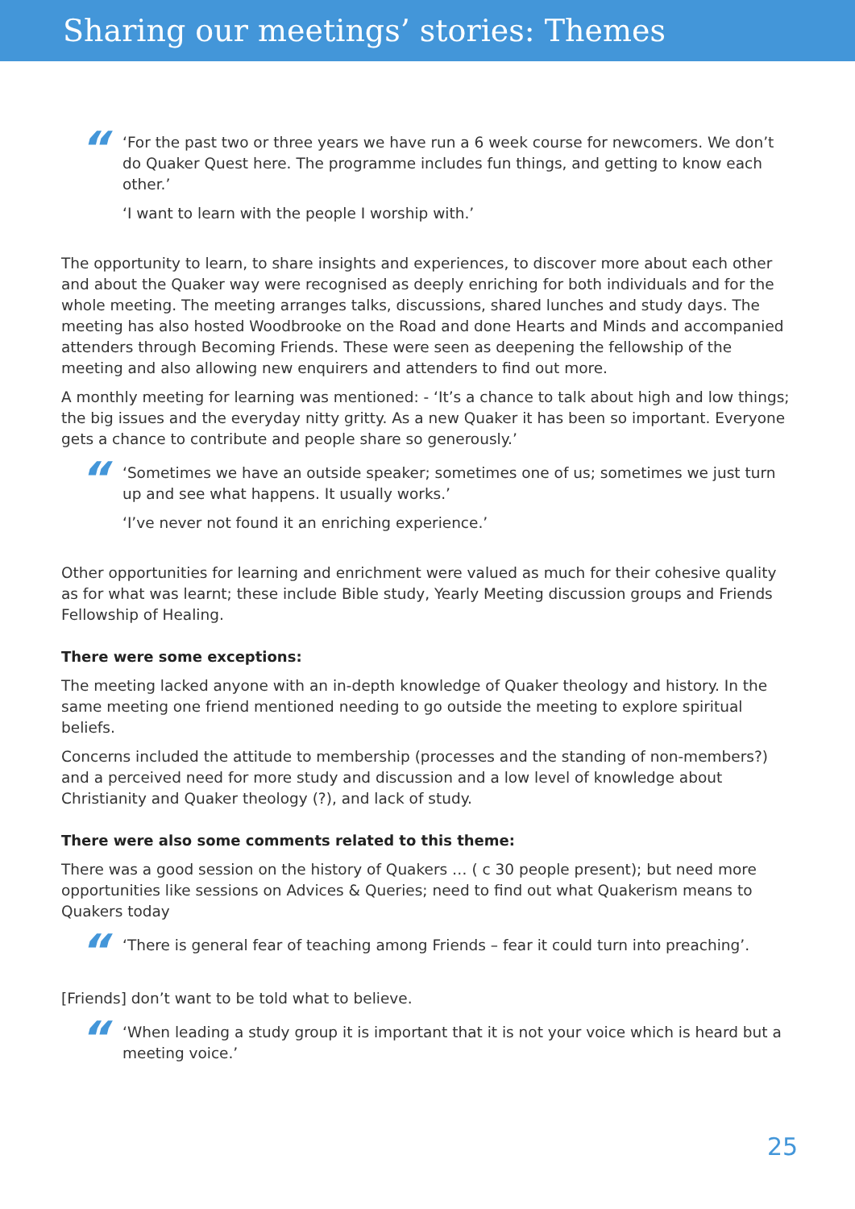Sharing our meetings’ stories: Themes
“
‘For the past two or three years we have run a 6 week course for newcomers. We don’t do Quaker Quest here. The programme includes fun things, and getting to know each other.’
‘I want to learn with the people I worship with.’
The opportunity to learn, to share insights and experiences, to discover more about each other and about the Quaker way were recognised as deeply enriching for both individuals and for the whole meeting. The meeting arranges talks, discussions, shared lunches and study days. The meeting has also hosted Woodbrooke on the Road and done Hearts and Minds and accompanied attenders through Becoming Friends. These were seen as deepening the fellowship of the meeting and also allowing new enquirers and attenders to find out more.
A monthly meeting for learning was mentioned: - ‘It’s a chance to talk about high and low things; the big issues and the everyday nitty gritty. As a new Quaker it has been so important. Everyone gets a chance to contribute and people share so generously.’
“
‘Sometimes we have an outside speaker; sometimes one of us; sometimes we just turn up and see what happens. It usually works.’
‘I’ve never not found it an enriching experience.’
Other opportunities for learning and enrichment were valued as much for their cohesive quality as for what was learnt; these include Bible study, Yearly Meeting discussion groups and Friends Fellowship of Healing.
There were some exceptions:
The meeting lacked anyone with an in-depth knowledge of Quaker theology and history. In the same meeting one friend mentioned needing to go outside the meeting to explore spiritual beliefs.
Concerns included the attitude to membership (processes and the standing of non-members?) and a perceived need for more study and discussion and a low level of knowledge about Christianity and Quaker theology (?), and lack of study.
There were also some comments related to this theme:
There was a good session on the history of Quakers … ( c 30 people present); but need more opportunities like sessions on Advices & Queries; need to find out what Quakerism means to Quakers today
“
‘There is general fear of teaching among Friends – fear it could turn into preaching’.
[Friends] don’t want to be told what to believe.
“
‘When leading a study group it is important that it is not your voice which is heard but a meeting voice.’
25